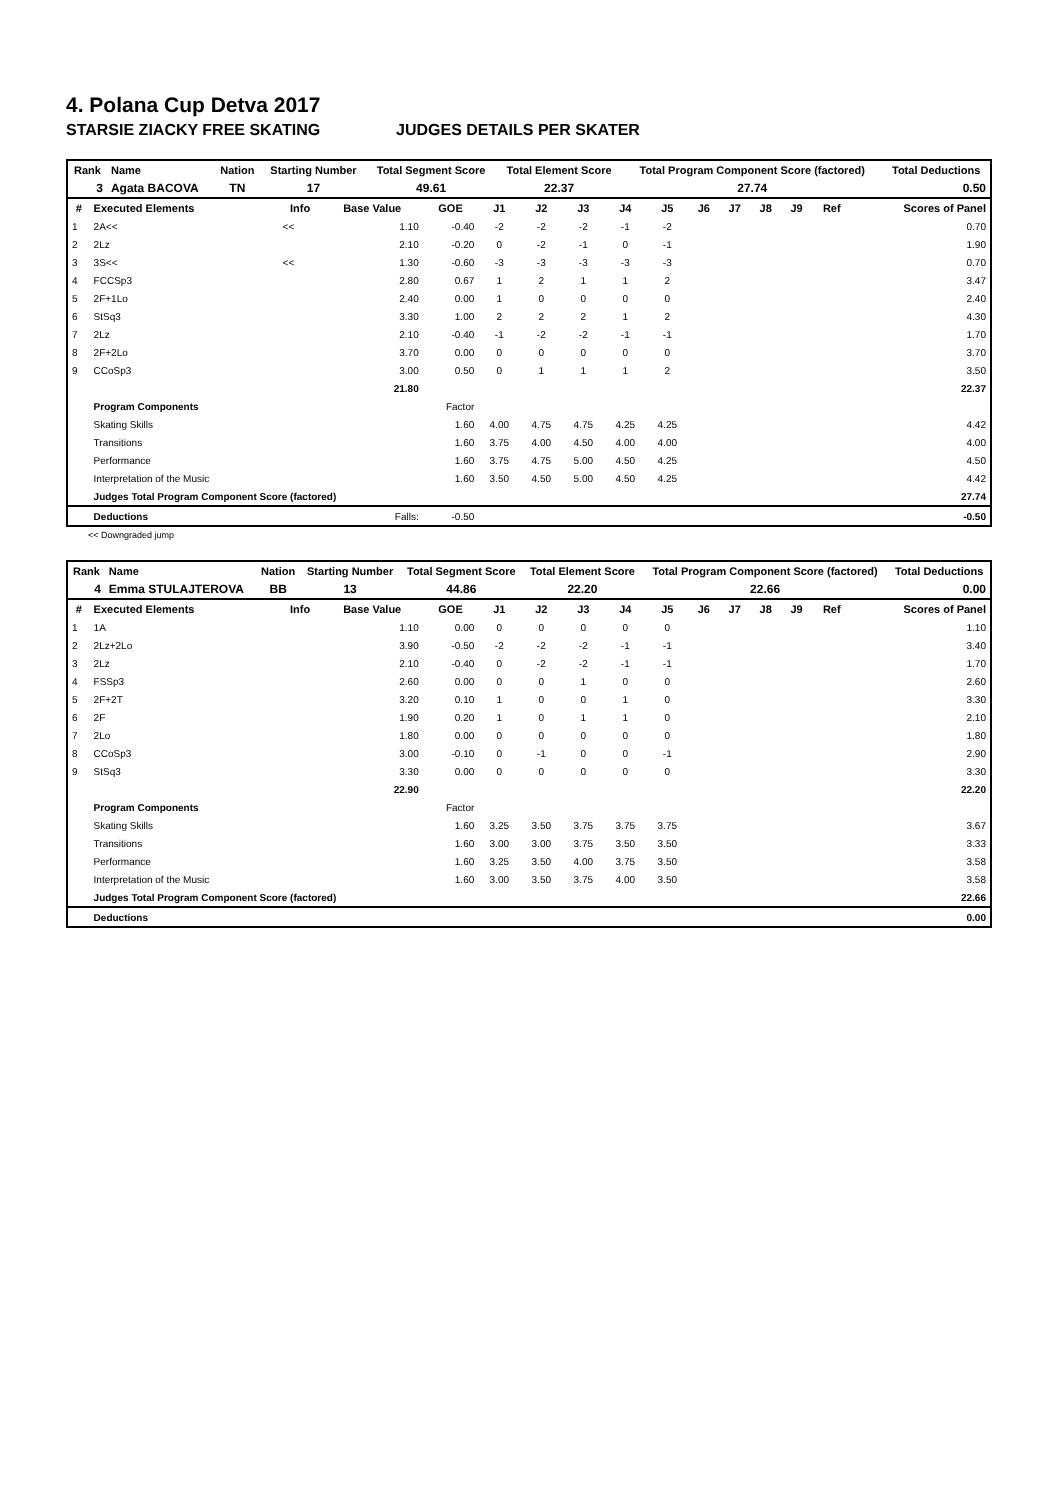4. Polana Cup Detva 2017
STARSIE ZIACKY FREE SKATING JUDGES DETAILS PER SKATER
| Rank | Name | Nation | Starting Number | Total Segment Score | Total Element Score | Total Program Component Score (factored) | Total Deductions |
| --- | --- | --- | --- | --- | --- | --- | --- |
| 3 | Agata BACOVA | TN | 17 | 49.61 | 22.37 | 27.74 | 0.50 |
| # | Executed Elements | Info | Base Value | GOE | J1 | J2 | J3 | J4 | J5 | J6 | J7 | J8 | J9 | Ref | Scores of Panel |
| --- | --- | --- | --- | --- | --- | --- | --- | --- | --- | --- | --- | --- | --- | --- | --- |
| 1 | 2A<< | << | 1.10 | -0.40 | -2 | -2 | -2 | -1 | -2 | | | | | | 0.70 |
| 2 | 2Lz | | 2.10 | -0.20 | 0 | -2 | -1 | 0 | -1 | | | | | | 1.90 |
| 3 | 3S<< | << | 1.30 | -0.60 | -3 | -3 | -3 | -3 | -3 | | | | | | 0.70 |
| 4 | FCCSp3 | | 2.80 | 0.67 | 1 | 2 | 1 | 1 | 2 | | | | | | 3.47 |
| 5 | 2F+1Lo | | 2.40 | 0.00 | 1 | 0 | 0 | 0 | 0 | | | | | | 2.40 |
| 6 | StSq3 | | 3.30 | 1.00 | 2 | 2 | 2 | 1 | 2 | | | | | | 4.30 |
| 7 | 2Lz | | 2.10 | -0.40 | -1 | -2 | -2 | -1 | -1 | | | | | | 1.70 |
| 8 | 2F+2Lo | | 3.70 | 0.00 | 0 | 0 | 0 | 0 | 0 | | | | | | 3.70 |
| 9 | CCoSp3 | | 3.00 | 0.50 | 0 | 1 | 1 | 1 | 2 | | | | | | 3.50 |
| | | | 21.80 | | | | | | | | | | | | 22.37 |
| | Program Components | | | Factor | | | | | | | | | | | |
| | Skating Skills | | | 1.60 | 4.00 | 4.75 | 4.75 | 4.25 | 4.25 | | | | | | 4.42 |
| | Transitions | | | 1.60 | 3.75 | 4.00 | 4.50 | 4.00 | 4.00 | | | | | | 4.00 |
| | Performance | | | 1.60 | 3.75 | 4.75 | 5.00 | 4.50 | 4.25 | | | | | | 4.50 |
| | Interpretation of the Music | | | 1.60 | 3.50 | 4.50 | 5.00 | 4.50 | 4.25 | | | | | | 4.42 |
| | Judges Total Program Component Score (factored) | | | | | | | | | | | | | | 27.74 |
| | Deductions | | Falls: | -0.50 | | | | | | | | | | | -0.50 |
<< Downgraded jump
| Rank | Name | Nation | Starting Number | Total Segment Score | Total Element Score | Total Program Component Score (factored) | Total Deductions |
| --- | --- | --- | --- | --- | --- | --- | --- |
| 4 | Emma STULAJTEROVA | BB | 13 | 44.86 | 22.20 | 22.66 | 0.00 |
| # | Executed Elements | Info | Base Value | GOE | J1 | J2 | J3 | J4 | J5 | J6 | J7 | J8 | J9 | Ref | Scores of Panel |
| --- | --- | --- | --- | --- | --- | --- | --- | --- | --- | --- | --- | --- | --- | --- | --- |
| 1 | 1A | | 1.10 | 0.00 | 0 | 0 | 0 | 0 | 0 | | | | | | 1.10 |
| 2 | 2Lz+2Lo | | 3.90 | -0.50 | -2 | -2 | -2 | -1 | -1 | | | | | | 3.40 |
| 3 | 2Lz | | 2.10 | -0.40 | 0 | -2 | -2 | -1 | -1 | | | | | | 1.70 |
| 4 | FSSp3 | | 2.60 | 0.00 | 0 | 0 | 1 | 0 | 0 | | | | | | 2.60 |
| 5 | 2F+2T | | 3.20 | 0.10 | 1 | 0 | 0 | 1 | 0 | | | | | | 3.30 |
| 6 | 2F | | 1.90 | 0.20 | 1 | 0 | 1 | 1 | 0 | | | | | | 2.10 |
| 7 | 2Lo | | 1.80 | 0.00 | 0 | 0 | 0 | 0 | 0 | | | | | | 1.80 |
| 8 | CCoSp3 | | 3.00 | -0.10 | 0 | -1 | 0 | 0 | -1 | | | | | | 2.90 |
| 9 | StSq3 | | 3.30 | 0.00 | 0 | 0 | 0 | 0 | 0 | | | | | | 3.30 |
| | | | 22.90 | | | | | | | | | | | | 22.20 |
| | Program Components | | | Factor | | | | | | | | | | | |
| | Skating Skills | | | 1.60 | 3.25 | 3.50 | 3.75 | 3.75 | 3.75 | | | | | | 3.67 |
| | Transitions | | | 1.60 | 3.00 | 3.00 | 3.75 | 3.50 | 3.50 | | | | | | 3.33 |
| | Performance | | | 1.60 | 3.25 | 3.50 | 4.00 | 3.75 | 3.50 | | | | | | 3.58 |
| | Interpretation of the Music | | | 1.60 | 3.00 | 3.50 | 3.75 | 4.00 | 3.50 | | | | | | 3.58 |
| | Judges Total Program Component Score (factored) | | | | | | | | | | | | | | 22.66 |
| | Deductions | | | | | | | | | | | | | | 0.00 |